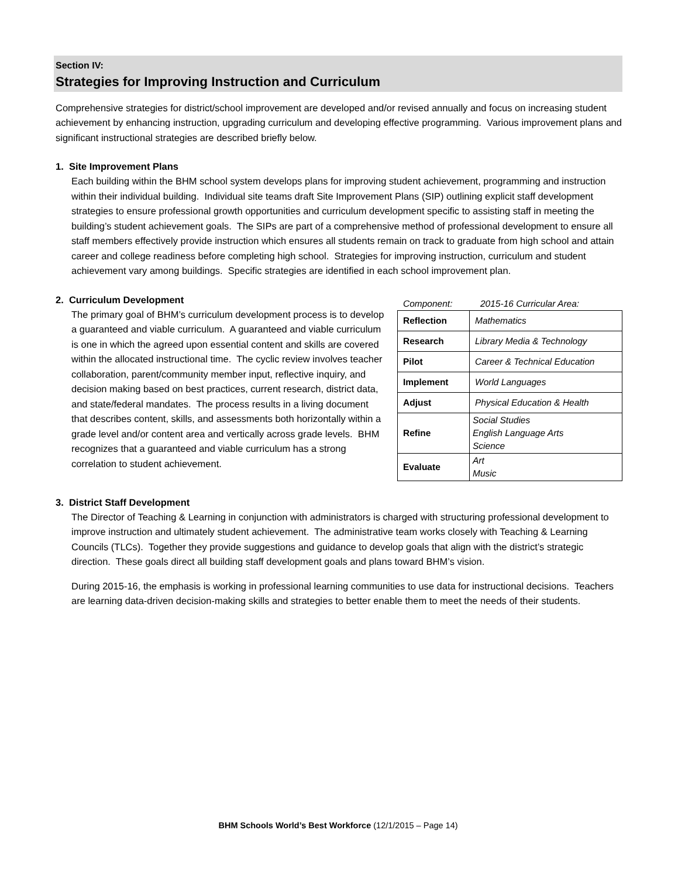Section IV:
Strategies for Improving Instruction and Curriculum
Comprehensive strategies for district/school improvement are developed and/or revised annually and focus on increasing student achievement by enhancing instruction, upgrading curriculum and developing effective programming. Various improvement plans and significant instructional strategies are described briefly below.
1. Site Improvement Plans
Each building within the BHM school system develops plans for improving student achievement, programming and instruction within their individual building. Individual site teams draft Site Improvement Plans (SIP) outlining explicit staff development strategies to ensure professional growth opportunities and curriculum development specific to assisting staff in meeting the building’s student achievement goals. The SIPs are part of a comprehensive method of professional development to ensure all staff members effectively provide instruction which ensures all students remain on track to graduate from high school and attain career and college readiness before completing high school. Strategies for improving instruction, curriculum and student achievement vary among buildings. Specific strategies are identified in each school improvement plan.
2. Curriculum Development
The primary goal of BHM’s curriculum development process is to develop a guaranteed and viable curriculum. A guaranteed and viable curriculum is one in which the agreed upon essential content and skills are covered within the allocated instructional time. The cyclic review involves teacher collaboration, parent/community member input, reflective inquiry, and decision making based on best practices, current research, district data, and state/federal mandates. The process results in a living document that describes content, skills, and assessments both horizontally within a grade level and/or content area and vertically across grade levels. BHM recognizes that a guaranteed and viable curriculum has a strong correlation to student achievement.
Component: 2015-16 Curricular Area:
| Reflection | Mathematics |
| Research | Library Media & Technology |
| Pilot | Career & Technical Education |
| Implement | World Languages |
| Adjust | Physical Education & Health |
| Refine | Social Studies English Language Arts Science |
| Evaluate | Art Music |
3. District Staff Development
The Director of Teaching & Learning in conjunction with administrators is charged with structuring professional development to improve instruction and ultimately student achievement. The administrative team works closely with Teaching & Learning Councils (TLCs). Together they provide suggestions and guidance to develop goals that align with the district’s strategic direction. These goals direct all building staff development goals and plans toward BHM’s vision.
During 2015-16, the emphasis is working in professional learning communities to use data for instructional decisions. Teachers are learning data-driven decision-making skills and strategies to better enable them to meet the needs of their students.
BHM Schools World’s Best Workforce (12/1/2015 – Page 14)